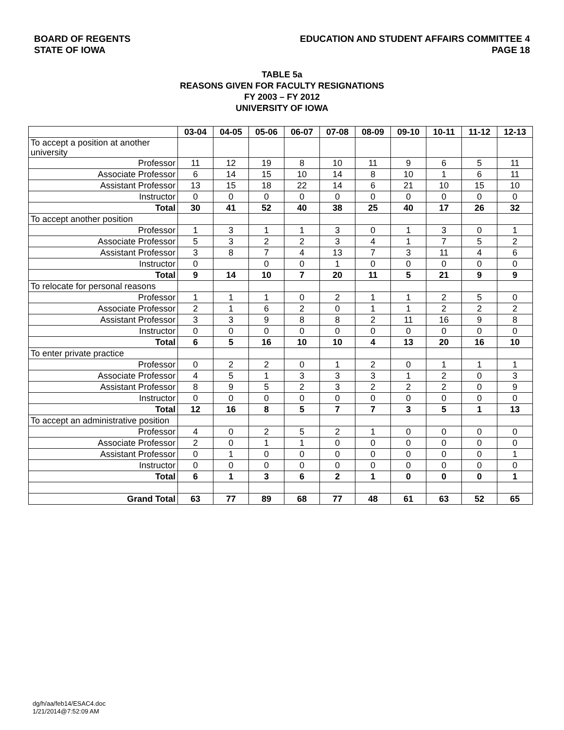BOARD OF REGENTS
STATE OF IOWA
EDUCATION AND STUDENT AFFAIRS COMMITTEE 4
PAGE 18
TABLE 5a
REASONS GIVEN FOR FACULTY RESIGNATIONS
FY 2003 – FY 2012
UNIVERSITY OF IOWA
| | 03-04 | 04-05 | 05-06 | 06-07 | 07-08 | 08-09 | 09-10 | 10-11 | 11-12 | 12-13 |
| To accept a position at another university | | | | | | | | | | |
| Professor | 11 | 12 | 19 | 8 | 10 | 11 | 9 | 6 | 5 | 11 |
| Associate Professor | 6 | 14 | 15 | 10 | 14 | 8 | 10 | 1 | 6 | 11 |
| Assistant Professor | 13 | 15 | 18 | 22 | 14 | 6 | 21 | 10 | 15 | 10 |
| Instructor | 0 | 0 | 0 | 0 | 0 | 0 | 0 | 0 | 0 | 0 |
| Total | 30 | 41 | 52 | 40 | 38 | 25 | 40 | 17 | 26 | 32 |
| To accept another position | | | | | | | | | | |
| Professor | 1 | 3 | 1 | 1 | 3 | 0 | 1 | 3 | 0 | 1 |
| Associate Professor | 5 | 3 | 2 | 2 | 3 | 4 | 1 | 7 | 5 | 2 |
| Assistant Professor | 3 | 8 | 7 | 4 | 13 | 7 | 3 | 11 | 4 | 6 |
| Instructor | 0 | | 0 | 0 | 1 | 0 | 0 | 0 | 0 | 0 |
| Total | 9 | 14 | 10 | 7 | 20 | 11 | 5 | 21 | 9 | 9 |
| To relocate for personal reasons | | | | | | | | | | |
| Professor | 1 | 1 | 1 | 0 | 2 | 1 | 1 | 2 | 5 | 0 |
| Associate Professor | 2 | 1 | 6 | 2 | 0 | 1 | 1 | 2 | 2 | 2 |
| Assistant Professor | 3 | 3 | 9 | 8 | 8 | 2 | 11 | 16 | 9 | 8 |
| Instructor | 0 | 0 | 0 | 0 | 0 | 0 | 0 | 0 | 0 | 0 |
| Total | 6 | 5 | 16 | 10 | 10 | 4 | 13 | 20 | 16 | 10 |
| To enter private practice | | | | | | | | | | |
| Professor | 0 | 2 | 2 | 0 | 1 | 2 | 0 | 1 | 1 | 1 |
| Associate Professor | 4 | 5 | 1 | 3 | 3 | 3 | 1 | 2 | 0 | 3 |
| Assistant Professor | 8 | 9 | 5 | 2 | 3 | 2 | 2 | 2 | 0 | 9 |
| Instructor | 0 | 0 | 0 | 0 | 0 | 0 | 0 | 0 | 0 | 0 |
| Total | 12 | 16 | 8 | 5 | 7 | 7 | 3 | 5 | 1 | 13 |
| To accept an administrative position | | | | | | | | | | |
| Professor | 4 | 0 | 2 | 5 | 2 | 1 | 0 | 0 | 0 | 0 |
| Associate Professor | 2 | 0 | 1 | 1 | 0 | 0 | 0 | 0 | 0 | 0 |
| Assistant Professor | 0 | 1 | 0 | 0 | 0 | 0 | 0 | 0 | 0 | 1 |
| Instructor | 0 | 0 | 0 | 0 | 0 | 0 | 0 | 0 | 0 | 0 |
| Total | 6 | 1 | 3 | 6 | 2 | 1 | 0 | 0 | 0 | 1 |
| Grand Total | 63 | 77 | 89 | 68 | 77 | 48 | 61 | 63 | 52 | 65 |
dg/h/aa/feb14/ESAC4.doc
1/21/2014@7:52:09 AM